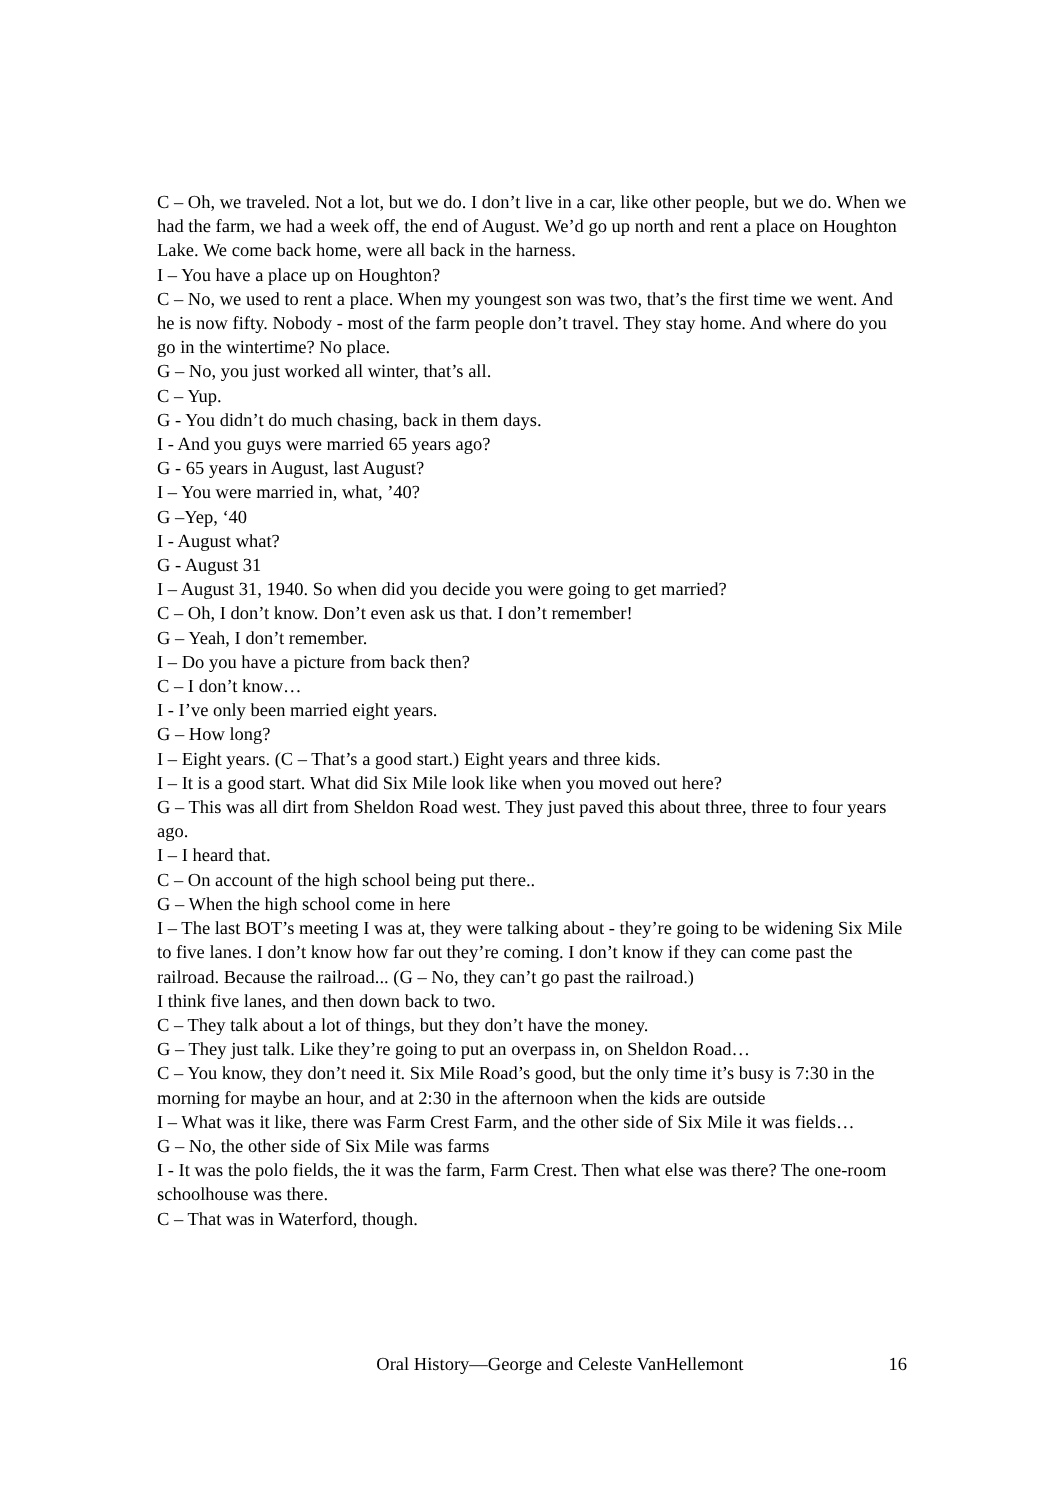C – Oh, we traveled. Not a lot, but we do. I don’t live in a car, like other people, but we do. When we had the farm, we had a week off, the end of August. We’d go up north and rent a place on Houghton Lake. We come back home, were all back in the harness.
I – You have a place up on Houghton?
C – No, we used to rent a place. When my youngest son was two, that’s the first time we went. And he is now fifty. Nobody - most of the farm people don’t travel. They stay home. And where do you go in the wintertime? No place.
G – No, you just worked all winter, that’s all.
C – Yup.
G - You didn’t do much chasing, back in them days.
I - And you guys were married 65 years ago?
G - 65 years in August, last August?
I – You were married in, what, ’40?
G –Yep, ‘40
I - August what?
G - August 31
I – August 31, 1940. So when did you decide you were going to get married?
C – Oh, I don’t know. Don’t even ask us that. I don’t remember!
G – Yeah, I don’t remember.
I – Do you have a picture from back then?
C – I don’t know…
I - I’ve only been married eight years.
G – How long?
I – Eight years. (C – That’s a good start.) Eight years and three kids.
I – It is a good start. What did Six Mile look like when you moved out here?
G – This was all dirt from Sheldon Road west. They just paved this about three, three to four years ago.
I – I heard that.
C – On account of the high school being put there..
G – When the high school come in here
I – The last BOT’s meeting I was at, they were talking about - they’re going to be widening Six Mile to five lanes. I don’t know how far out they’re coming. I don’t know if they can come past the railroad. Because the railroad... (G – No, they can’t go past the railroad.)
I think five lanes, and then down back to two.
C – They talk about a lot of things, but they don’t have the money.
G – They just talk. Like they’re going to put an overpass in, on Sheldon Road…
C – You know, they don’t need it. Six Mile Road’s good, but the only time it’s busy is 7:30 in the morning for maybe an hour, and at 2:30 in the afternoon when the kids are outside
I – What was it like, there was Farm Crest Farm, and the other side of Six Mile it was fields…
G – No, the other side of Six Mile was farms
I - It was the polo fields, the it was the farm, Farm Crest. Then what else was there? The one-room schoolhouse was there.
C – That was in Waterford, though.
Oral History—George and Celeste VanHellemont 16